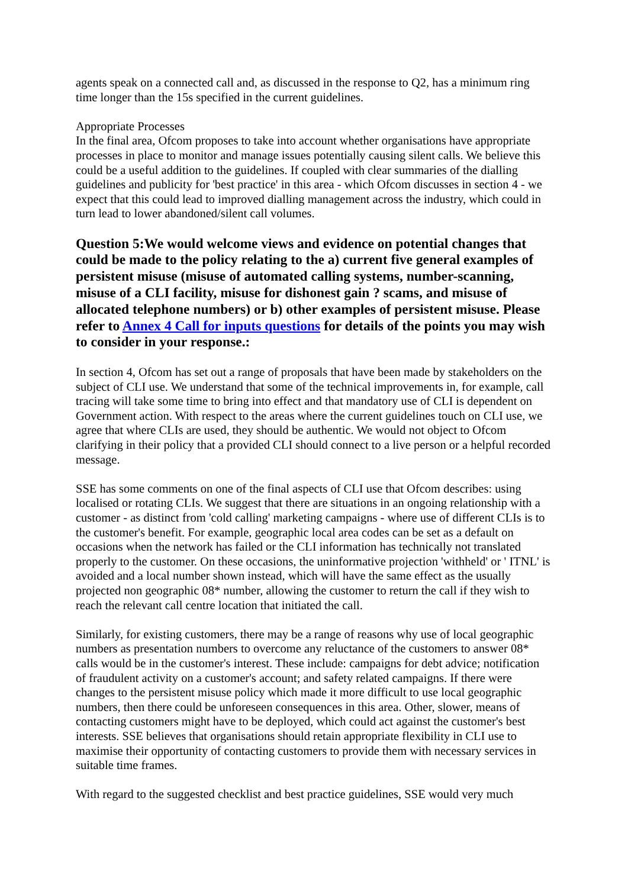agents speak on a connected call and, as discussed in the response to Q2, has a minimum ring time longer than the 15s specified in the current guidelines.
Appropriate Processes
In the final area, Ofcom proposes to take into account whether organisations have appropriate processes in place to monitor and manage issues potentially causing silent calls. We believe this could be a useful addition to the guidelines. If coupled with clear summaries of the dialling guidelines and publicity for 'best practice' in this area - which Ofcom discusses in section 4 - we expect that this could lead to improved dialling management across the industry, which could in turn lead to lower abandoned/silent call volumes.
Question 5:We would welcome views and evidence on potential changes that could be made to the policy relating to the a) current five general examples of persistent misuse (misuse of automated calling systems, number-scanning, misuse of a CLI facility, misuse for dishonest gain ? scams, and misuse of allocated telephone numbers) or b) other examples of persistent misuse. Please refer to Annex 4 Call for inputs questions for details of the points you may wish to consider in your response.:
In section 4, Ofcom has set out a range of proposals that have been made by stakeholders on the subject of CLI use. We understand that some of the technical improvements in, for example, call tracing will take some time to bring into effect and that mandatory use of CLI is dependent on Government action. With respect to the areas where the current guidelines touch on CLI use, we agree that where CLIs are used, they should be authentic. We would not object to Ofcom clarifying in their policy that a provided CLI should connect to a live person or a helpful recorded message.
SSE has some comments on one of the final aspects of CLI use that Ofcom describes: using localised or rotating CLIs. We suggest that there are situations in an ongoing relationship with a customer - as distinct from 'cold calling' marketing campaigns - where use of different CLIs is to the customer's benefit. For example, geographic local area codes can be set as a default on occasions when the network has failed or the CLI information has technically not translated properly to the customer. On these occasions, the uninformative projection 'withheld' or ' ITNL' is avoided and a local number shown instead, which will have the same effect as the usually projected non geographic 08* number, allowing the customer to return the call if they wish to reach the relevant call centre location that initiated the call.
Similarly, for existing customers, there may be a range of reasons why use of local geographic numbers as presentation numbers to overcome any reluctance of the customers to answer 08* calls would be in the customer's interest. These include: campaigns for debt advice; notification of fraudulent activity on a customer's account; and safety related campaigns. If there were changes to the persistent misuse policy which made it more difficult to use local geographic numbers, then there could be unforeseen consequences in this area. Other, slower, means of contacting customers might have to be deployed, which could act against the customer's best interests. SSE believes that organisations should retain appropriate flexibility in CLI use to maximise their opportunity of contacting customers to provide them with necessary services in suitable time frames.
With regard to the suggested checklist and best practice guidelines, SSE would very much